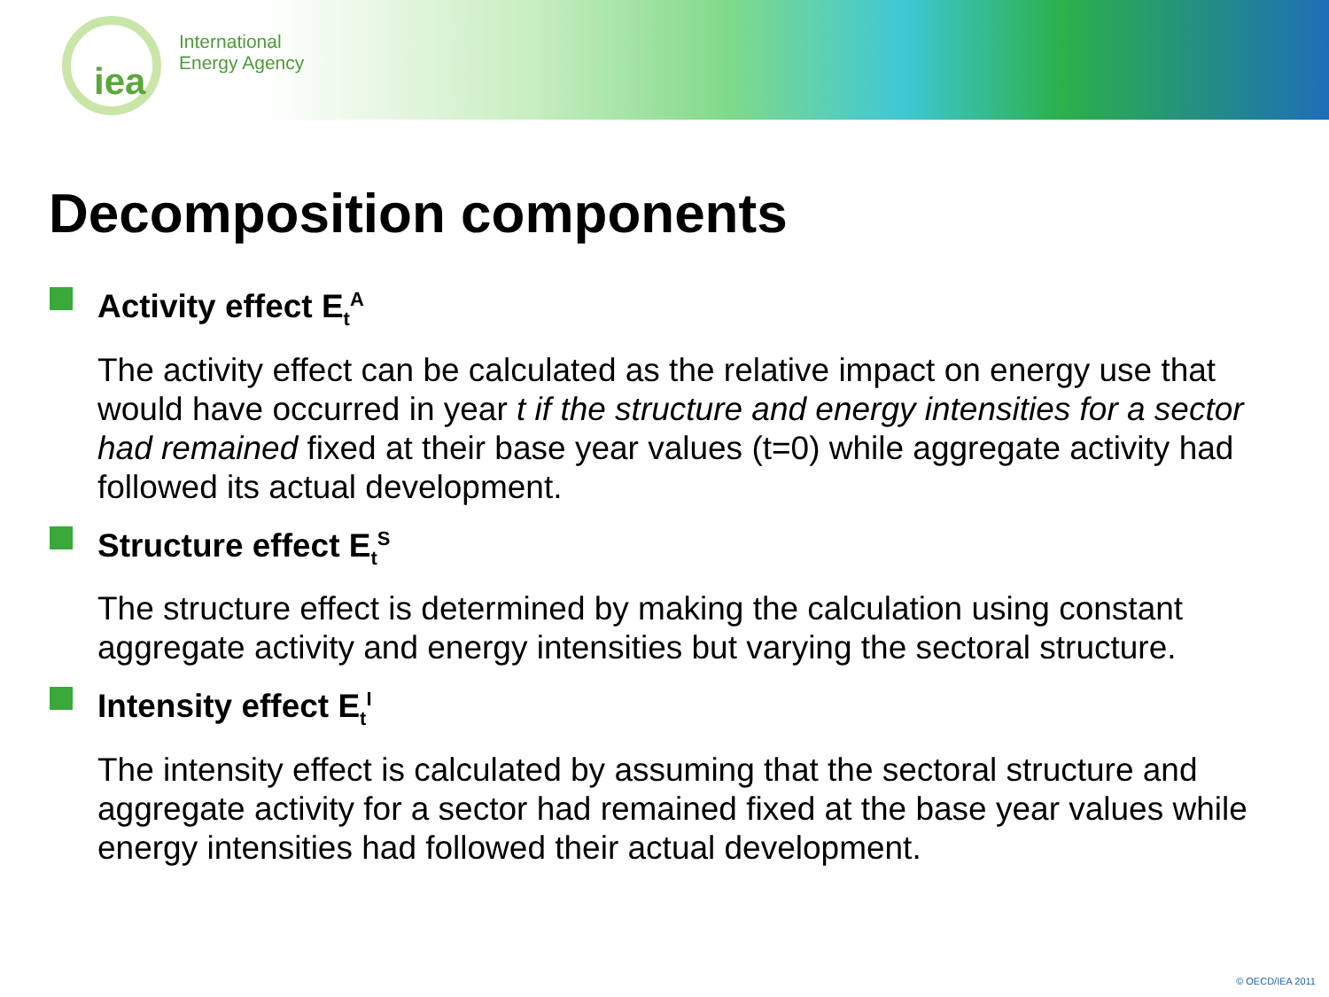iea
International
Energy Agency
Decomposition components
Activity effect E<sub>t</sub><sup>A</sup>
The activity effect can be calculated as the relative impact on energy use that would have occurred in year t if the structure and energy intensities for a sector had remained fixed at their base year values (t=0) while aggregate activity had followed its actual development.
Structure effect E<sub>t</sub><sup>S</sup>
The structure effect is determined by making the calculation using constant aggregate activity and energy intensities but varying the sectoral structure.
Intensity effect E<sub>t</sub><sup>I</sup>
The intensity effect is calculated by assuming that the sectoral structure and aggregate activity for a sector had remained fixed at the base year values while energy intensities had followed their actual development.
© OECD/IEA 2011